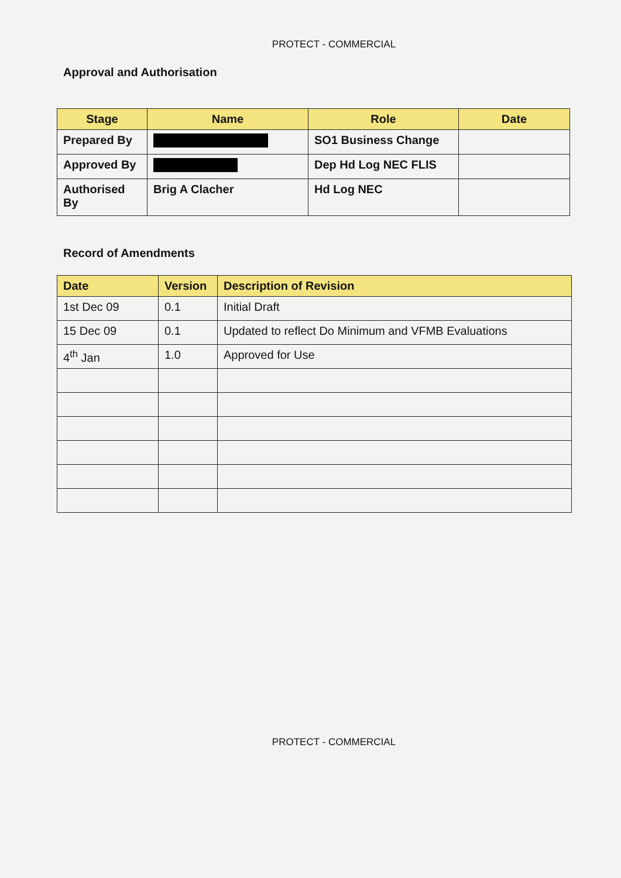PROTECT - COMMERCIAL
Approval and Authorisation
| Stage | Name | Role | Date |
| --- | --- | --- | --- |
| Prepared By | | SO1 Business Change | |
| Approved By | | Dep Hd Log NEC FLIS | |
| Authorised By | Brig A Clacher | Hd Log NEC | |
Record of Amendments
| Date | Version | Description of Revision |
| --- | --- | --- |
| 1st Dec 09 | 0.1 | Initial Draft |
| 15 Dec 09 | 0.1 | Updated to reflect Do Minimum and VFMB Evaluations |
| 4<sup>th</sup> Jan | 1.0 | Approved for Use |
PROTECT - COMMERCIAL